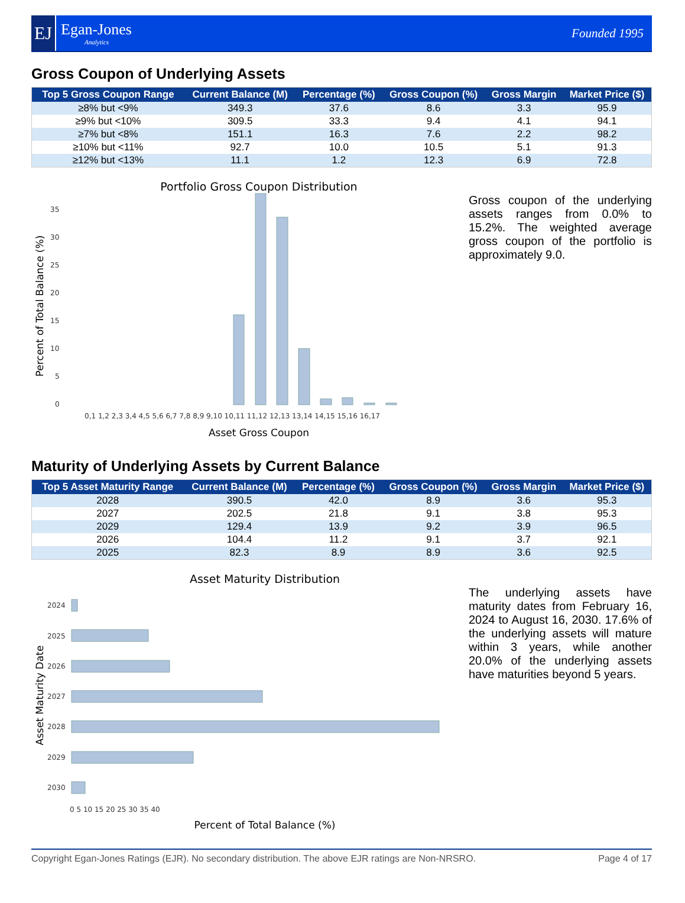EJ
Egan-Jones
Analytics
Founded 1995
Gross Coupon of Underlying Assets
| Top 5 Gross Coupon Range | Current Balance (M) | Percentage (%) | Gross Coupon (%) | Gross Margin | Market Price ($) |
| --- | --- | --- | --- | --- | --- |
| ≥8% but <9% | 349.3 | 37.6 | 8.6 | 3.3 | 95.9 |
| ≥9% but <10% | 309.5 | 33.3 | 9.4 | 4.1 | 94.1 |
| ≥7% but <8% | 151.1 | 16.3 | 7.6 | 2.2 | 98.2 |
| ≥10% but <11% | 92.7 | 10.0 | 10.5 | 5.1 | 91.3 |
| ≥12% but <13% | 11.1 | 1.2 | 12.3 | 6.9 | 72.8 |
Portfolio Gross Coupon Distribution
Percent of Total Balance (%)
0
5
10
15
20
25
30
35
0,1 1,2 2,3 3,4 4,5 5,6 6,7 7,8 8,9 9,10 10,11 11,12 12,13 13,14 14,15 15,16 16,17
Asset Gross Coupon
Gross coupon of the underlying assets ranges from 0.0% to 15.2%. The weighted average gross coupon of the portfolio is approximately 9.0.
Maturity of Underlying Assets by Current Balance
| Top 5 Asset Maturity Range | Current Balance (M) | Percentage (%) | Gross Coupon (%) | Gross Margin | Market Price ($) |
| --- | --- | --- | --- | --- | --- |
| 2028 | 390.5 | 42.0 | 8.9 | 3.6 | 95.3 |
| 2027 | 202.5 | 21.8 | 9.1 | 3.8 | 95.3 |
| 2029 | 129.4 | 13.9 | 9.2 | 3.9 | 96.5 |
| 2026 | 104.4 | 11.2 | 9.1 | 3.7 | 92.1 |
| 2025 | 82.3 | 8.9 | 8.9 | 3.6 | 92.5 |
Asset Maturity Distribution
Asset Maturity Date
2024
2025
2026
2027
2028
2029
2030
0 5 10 15 20 25 30 35 40
Percent of Total Balance (%)
The underlying assets have maturity dates from February 16, 2024 to August 16, 2030. 17.6% of the underlying assets will mature within 3 years, while another 20.0% of the underlying assets have maturities beyond 5 years.
Copyright Egan-Jones Ratings (EJR). No secondary distribution. The above EJR ratings are Non-NRSRO. Page 4 of 17